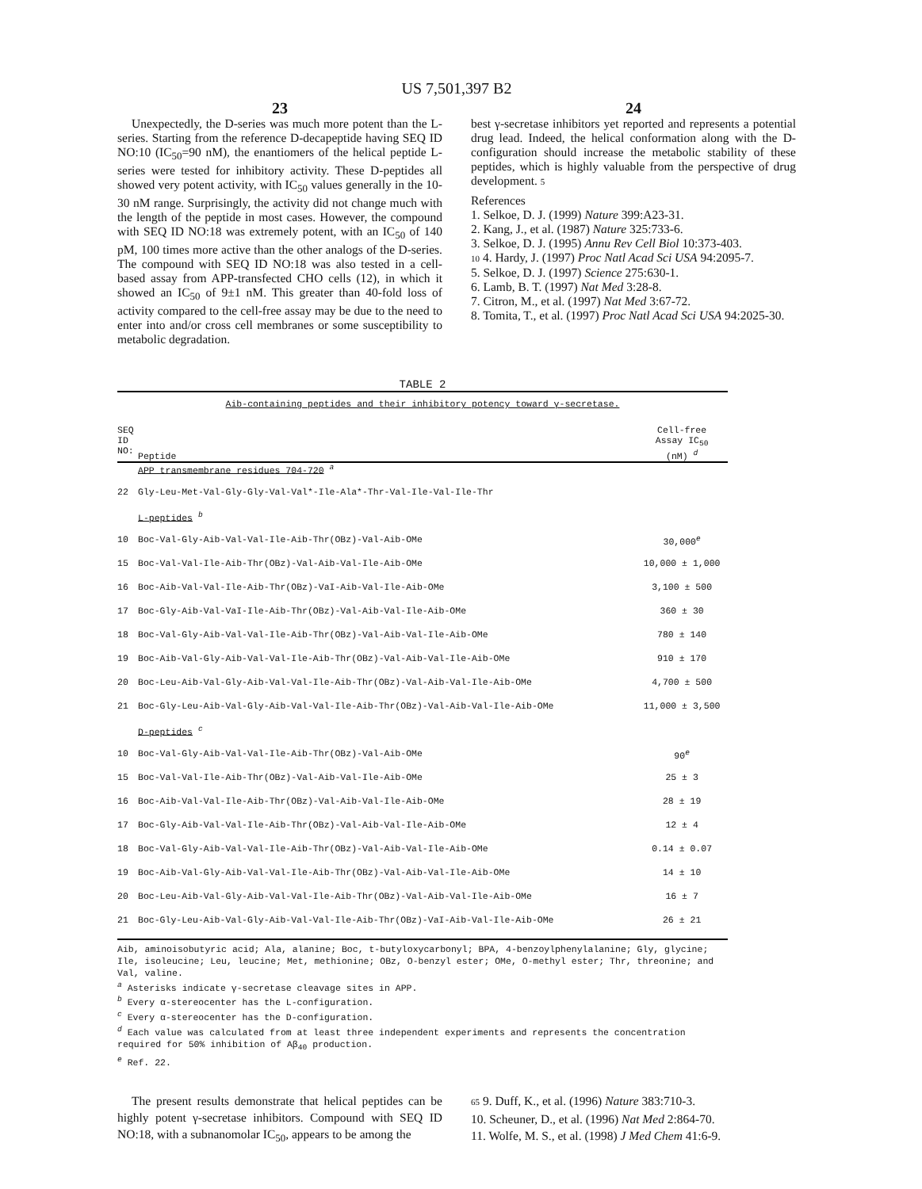US 7,501,397 B2
23
Unexpectedly, the D-series was much more potent than the L-series. Starting from the reference D-decapeptide having SEQ ID NO:10 (IC<sub>50</sub>=90 nM), the enantiomers of the helical peptide L-series were tested for inhibitory activity. These D-peptides all showed very potent activity, with IC<sub>50</sub> values generally in the 10-30 nM range. Surprisingly, the activity did not change much with the length of the peptide in most cases. However, the compound with SEQ ID NO:18 was extremely potent, with an IC<sub>50</sub> of 140 pM, 100 times more active than the other analogs of the D-series. The compound with SEQ ID NO:18 was also tested in a cell-based assay from APP-transfected CHO cells (12), in which it showed an IC<sub>50</sub> of 9±1 nM. This greater than 40-fold loss of activity compared to the cell-free assay may be due to the need to enter into and/or cross cell membranes or some susceptibility to metabolic degradation.
24
best γ-secretase inhibitors yet reported and represents a potential drug lead. Indeed, the helical conformation along with the D-configuration should increase the metabolic stability of these peptides, which is highly valuable from the perspective of drug development. 5
References
1. Selkoe, D. J. (1999) Nature 399:A23-31.
2. Kang, J., et al. (1987) Nature 325:733-6.
3. Selkoe, D. J. (1995) Annu Rev Cell Biol 10:373-403.
10 4. Hardy, J. (1997) Proc Natl Acad Sci USA 94:2095-7.
5. Selkoe, D. J. (1997) Science 275:630-1.
6. Lamb, B. T. (1997) Nat Med 3:28-8.
7. Citron, M., et al. (1997) Nat Med 3:67-72.
8. Tomita, T., et al. (1997) Proc Natl Acad Sci USA 94:2025-30.
TABLE 2
| Aib-containing peptides and their inhibitory potency toward γ-secretase. | | |
| SEQ ID NO: | Peptide | Cell-free Assay IC<sub>50</sub> (nM) <sup>d</sup> |
| | APP transmembrane residues 704-720 <sup>a</sup> | |
| 22 | Gly-Leu-Met-Val-Gly-Gly-Val-Val*-Ile-Ala*-Thr-Val-Ile-Val-Ile-Thr | |
| | L-peptides <sup>b</sup> | |
| 10 | Boc-Val-Gly-Aib-Val-Val-Ile-Aib-Thr(OBz)-Val-Aib-OMe | 30,000<sup>e</sup> |
| 15 | Boc-Val-Val-Ile-Aib-Thr(OBz)-Val-Aib-Val-Ile-Aib-OMe | 10,000 ± 1,000 |
| 16 | Boc-Aib-Val-Val-Ile-Aib-Thr(OBz)-VaI-Aib-Val-Ile-Aib-OMe | 3,100 ± 500 |
| 17 | Boc-Gly-Aib-Val-VaI-Ile-Aib-Thr(OBz)-Val-Aib-Val-Ile-Aib-OMe | 360 ± 30 |
| 18 | Boc-Val-Gly-Aib-Val-Val-Ile-Aib-Thr(OBz)-Val-Aib-Val-Ile-Aib-OMe | 780 ± 140 |
| 19 | Boc-Aib-Val-Gly-Aib-Val-Val-Ile-Aib-Thr(OBz)-Val-Aib-Val-Ile-Aib-OMe | 910 ± 170 |
| 20 | Boc-Leu-Aib-Val-Gly-Aib-Val-Val-Ile-Aib-Thr(OBz)-Val-Aib-Val-Ile-Aib-OMe | 4,700 ± 500 |
| 21 | Boc-Gly-Leu-Aib-Val-Gly-Aib-Val-Val-Ile-Aib-Thr(OBz)-Val-Aib-Val-Ile-Aib-OMe | 11,000 ± 3,500 |
| | D-peptides <sup>c</sup> | |
| 10 | Boc-Val-Gly-Aib-Val-Val-Ile-Aib-Thr(OBz)-Val-Aib-OMe | 90<sup>e</sup> |
| 15 | Boc-Val-Val-Ile-Aib-Thr(OBz)-Val-Aib-Val-Ile-Aib-OMe | 25 ± 3 |
| 16 | Boc-Aib-Val-Val-Ile-Aib-Thr(OBz)-Val-Aib-Val-Ile-Aib-OMe | 28 ± 19 |
| 17 | Boc-Gly-Aib-Val-Val-Ile-Aib-Thr(OBz)-Val-Aib-Val-Ile-Aib-OMe | 12 ± 4 |
| 18 | Boc-Val-Gly-Aib-Val-Val-Ile-Aib-Thr(OBz)-Val-Aib-Val-Ile-Aib-OMe | 0.14 ± 0.07 |
| 19 | Boc-Aib-Val-Gly-Aib-Val-Val-Ile-Aib-Thr(OBz)-Val-Aib-Val-Ile-Aib-OMe | 14 ± 10 |
| 20 | Boc-Leu-Aib-Val-Gly-Aib-Val-Val-Ile-Aib-Thr(OBz)-Val-Aib-Val-Ile-Aib-OMe | 16 ± 7 |
| 21 | Boc-Gly-Leu-Aib-Val-Gly-Aib-Val-Val-Ile-Aib-Thr(OBz)-VaI-Aib-Val-Ile-Aib-OMe | 26 ± 21 |
Aib, aminoisobutyric acid; Ala, alanine; Boc, t-butyloxycarbonyl; BPA, 4-benzoylphenylalanine; Gly, glycine; Ile, isoleucine; Leu, leucine; Met, methionine; OBz, O-benzyl ester; OMe, O-methyl ester; Thr, threonine; and Val, valine.
<sup>a</sup> Asterisks indicate γ-secretase cleavage sites in APP.
<sup>b</sup> Every α-stereocenter has the L-configuration.
<sup>c</sup> Every α-stereocenter has the D-configuration.
<sup>d</sup> Each value was calculated from at least three independent experiments and represents the concentration required for 50% inhibition of Aβ<sub>40</sub> production.
<sup>e</sup> Ref. 22.
The present results demonstrate that helical peptides can be highly potent γ-secretase inhibitors. Compound with SEQ ID NO:18, with a subnanomolar IC<sub>50</sub>, appears to be among the
65 9. Duff, K., et al. (1996) Nature 383:710-3.
10. Scheuner, D., et al. (1996) Nat Med 2:864-70.
11. Wolfe, M. S., et al. (1998) J Med Chem 41:6-9.